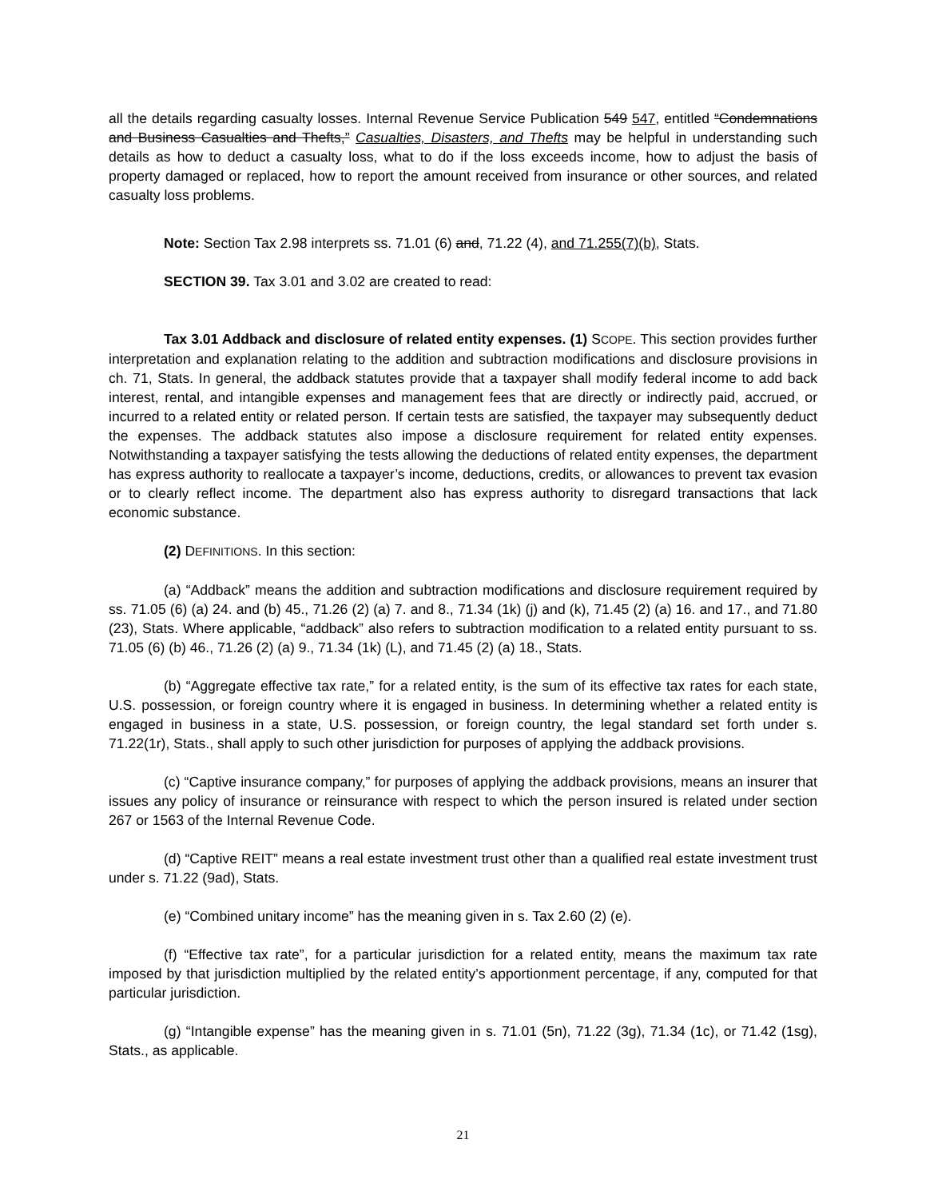all the details regarding casualty losses. Internal Revenue Service Publication 549 547, entitled “Condemnations and Business Casualties and Thefts,” Casualties, Disasters, and Thefts may be helpful in understanding such details as how to deduct a casualty loss, what to do if the loss exceeds income, how to adjust the basis of property damaged or replaced, how to report the amount received from insurance or other sources, and related casualty loss problems.
Note: Section Tax 2.98 interprets ss. 71.01 (6) and, 71.22 (4), and 71.255(7)(b), Stats.
SECTION 39. Tax 3.01 and 3.02 are created to read:
Tax 3.01 Addback and disclosure of related entity expenses. (1) SCOPE. This section provides further interpretation and explanation relating to the addition and subtraction modifications and disclosure provisions in ch. 71, Stats. In general, the addback statutes provide that a taxpayer shall modify federal income to add back interest, rental, and intangible expenses and management fees that are directly or indirectly paid, accrued, or incurred to a related entity or related person. If certain tests are satisfied, the taxpayer may subsequently deduct the expenses. The addback statutes also impose a disclosure requirement for related entity expenses. Notwithstanding a taxpayer satisfying the tests allowing the deductions of related entity expenses, the department has express authority to reallocate a taxpayer’s income, deductions, credits, or allowances to prevent tax evasion or to clearly reflect income. The department also has express authority to disregard transactions that lack economic substance.
(2) DEFINITIONS. In this section:
(a) “Addback” means the addition and subtraction modifications and disclosure requirement required by ss. 71.05 (6) (a) 24. and (b) 45., 71.26 (2) (a) 7. and 8., 71.34 (1k) (j) and (k), 71.45 (2) (a) 16. and 17., and 71.80 (23), Stats. Where applicable, “addback” also refers to subtraction modification to a related entity pursuant to ss. 71.05 (6) (b) 46., 71.26 (2) (a) 9., 71.34 (1k) (L), and 71.45 (2) (a) 18., Stats.
(b) “Aggregate effective tax rate,” for a related entity, is the sum of its effective tax rates for each state, U.S. possession, or foreign country where it is engaged in business. In determining whether a related entity is engaged in business in a state, U.S. possession, or foreign country, the legal standard set forth under s. 71.22(1r), Stats., shall apply to such other jurisdiction for purposes of applying the addback provisions.
(c) “Captive insurance company,” for purposes of applying the addback provisions, means an insurer that issues any policy of insurance or reinsurance with respect to which the person insured is related under section 267 or 1563 of the Internal Revenue Code.
(d) “Captive REIT” means a real estate investment trust other than a qualified real estate investment trust under s. 71.22 (9ad), Stats.
(e) “Combined unitary income” has the meaning given in s. Tax 2.60 (2) (e).
(f) “Effective tax rate”, for a particular jurisdiction for a related entity, means the maximum tax rate imposed by that jurisdiction multiplied by the related entity’s apportionment percentage, if any, computed for that particular jurisdiction.
(g) “Intangible expense” has the meaning given in s. 71.01 (5n), 71.22 (3g), 71.34 (1c), or 71.42 (1sg), Stats., as applicable.
21